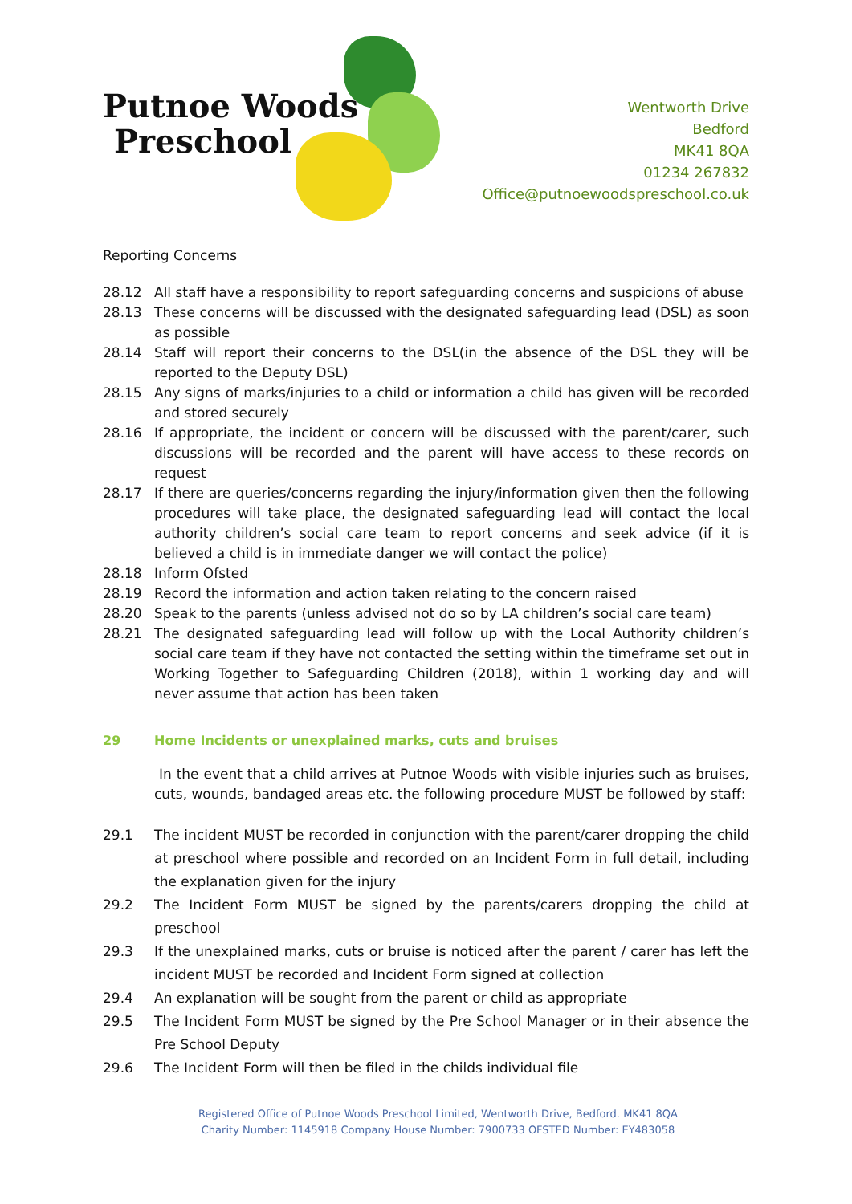Putnoe Woods
Preschool
Wentworth Drive
Bedford
MK41 8QA
01234 267832
Office@putnoewoodspreschool.co.uk
Reporting Concerns
28.12 All staff have a responsibility to report safeguarding concerns and suspicions of abuse
28.13 These concerns will be discussed with the designated safeguarding lead (DSL) as soon as possible
28.14 Staff will report their concerns to the DSL(in the absence of the DSL they will be reported to the Deputy DSL)
28.15 Any signs of marks/injuries to a child or information a child has given will be recorded and stored securely
28.16 If appropriate, the incident or concern will be discussed with the parent/carer, such discussions will be recorded and the parent will have access to these records on request
28.17 If there are queries/concerns regarding the injury/information given then the following procedures will take place, the designated safeguarding lead will contact the local authority children’s social care team to report concerns and seek advice (if it is believed a child is in immediate danger we will contact the police)
28.18 Inform Ofsted
28.19 Record the information and action taken relating to the concern raised
28.20 Speak to the parents (unless advised not do so by LA children’s social care team)
28.21 The designated safeguarding lead will follow up with the Local Authority children’s social care team if they have not contacted the setting within the timeframe set out in Working Together to Safeguarding Children (2018), within 1 working day and will never assume that action has been taken
29 Home Incidents or unexplained marks, cuts and bruises
In the event that a child arrives at Putnoe Woods with visible injuries such as bruises, cuts, wounds, bandaged areas etc. the following procedure MUST be followed by staff:
29.1 The incident MUST be recorded in conjunction with the parent/carer dropping the child at preschool where possible and recorded on an Incident Form in full detail, including the explanation given for the injury
29.2 The Incident Form MUST be signed by the parents/carers dropping the child at preschool
29.3 If the unexplained marks, cuts or bruise is noticed after the parent / carer has left the incident MUST be recorded and Incident Form signed at collection
29.4 An explanation will be sought from the parent or child as appropriate
29.5 The Incident Form MUST be signed by the Pre School Manager or in their absence the Pre School Deputy
29.6 The Incident Form will then be filed in the childs individual file
Registered Office of Putnoe Woods Preschool Limited, Wentworth Drive, Bedford. MK41 8QA
Charity Number: 1145918 Company House Number: 7900733 OFSTED Number: EY483058